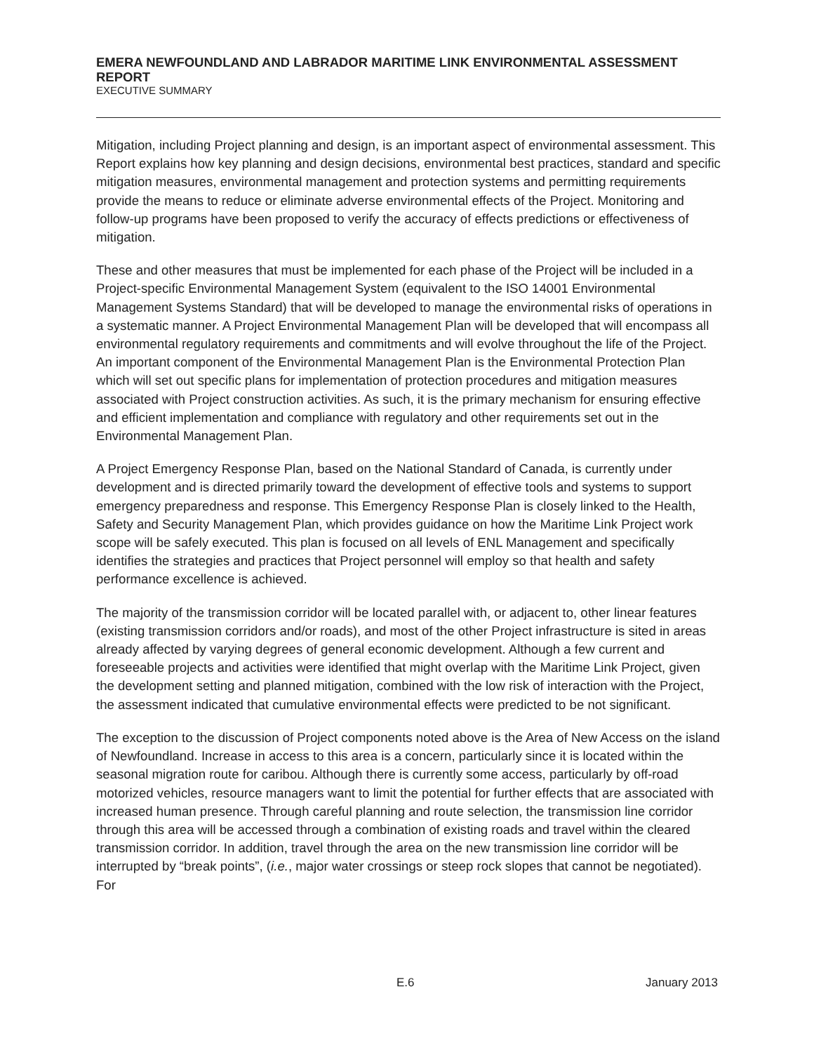EMERA NEWFOUNDLAND AND LABRADOR MARITIME LINK ENVIRONMENTAL ASSESSMENT REPORT
EXECUTIVE SUMMARY
Mitigation, including Project planning and design, is an important aspect of environmental assessment. This Report explains how key planning and design decisions, environmental best practices, standard and specific mitigation measures, environmental management and protection systems and permitting requirements provide the means to reduce or eliminate adverse environmental effects of the Project. Monitoring and follow-up programs have been proposed to verify the accuracy of effects predictions or effectiveness of mitigation.
These and other measures that must be implemented for each phase of the Project will be included in a Project-specific Environmental Management System (equivalent to the ISO 14001 Environmental Management Systems Standard) that will be developed to manage the environmental risks of operations in a systematic manner. A Project Environmental Management Plan will be developed that will encompass all environmental regulatory requirements and commitments and will evolve throughout the life of the Project. An important component of the Environmental Management Plan is the Environmental Protection Plan which will set out specific plans for implementation of protection procedures and mitigation measures associated with Project construction activities. As such, it is the primary mechanism for ensuring effective and efficient implementation and compliance with regulatory and other requirements set out in the Environmental Management Plan.
A Project Emergency Response Plan, based on the National Standard of Canada, is currently under development and is directed primarily toward the development of effective tools and systems to support emergency preparedness and response. This Emergency Response Plan is closely linked to the Health, Safety and Security Management Plan, which provides guidance on how the Maritime Link Project work scope will be safely executed. This plan is focused on all levels of ENL Management and specifically identifies the strategies and practices that Project personnel will employ so that health and safety performance excellence is achieved.
The majority of the transmission corridor will be located parallel with, or adjacent to, other linear features (existing transmission corridors and/or roads), and most of the other Project infrastructure is sited in areas already affected by varying degrees of general economic development. Although a few current and foreseeable projects and activities were identified that might overlap with the Maritime Link Project, given the development setting and planned mitigation, combined with the low risk of interaction with the Project, the assessment indicated that cumulative environmental effects were predicted to be not significant.
The exception to the discussion of Project components noted above is the Area of New Access on the island of Newfoundland. Increase in access to this area is a concern, particularly since it is located within the seasonal migration route for caribou. Although there is currently some access, particularly by off-road motorized vehicles, resource managers want to limit the potential for further effects that are associated with increased human presence. Through careful planning and route selection, the transmission line corridor through this area will be accessed through a combination of existing roads and travel within the cleared transmission corridor. In addition, travel through the area on the new transmission line corridor will be interrupted by “break points”, (i.e., major water crossings or steep rock slopes that cannot be negotiated). For
E.6 January 2013